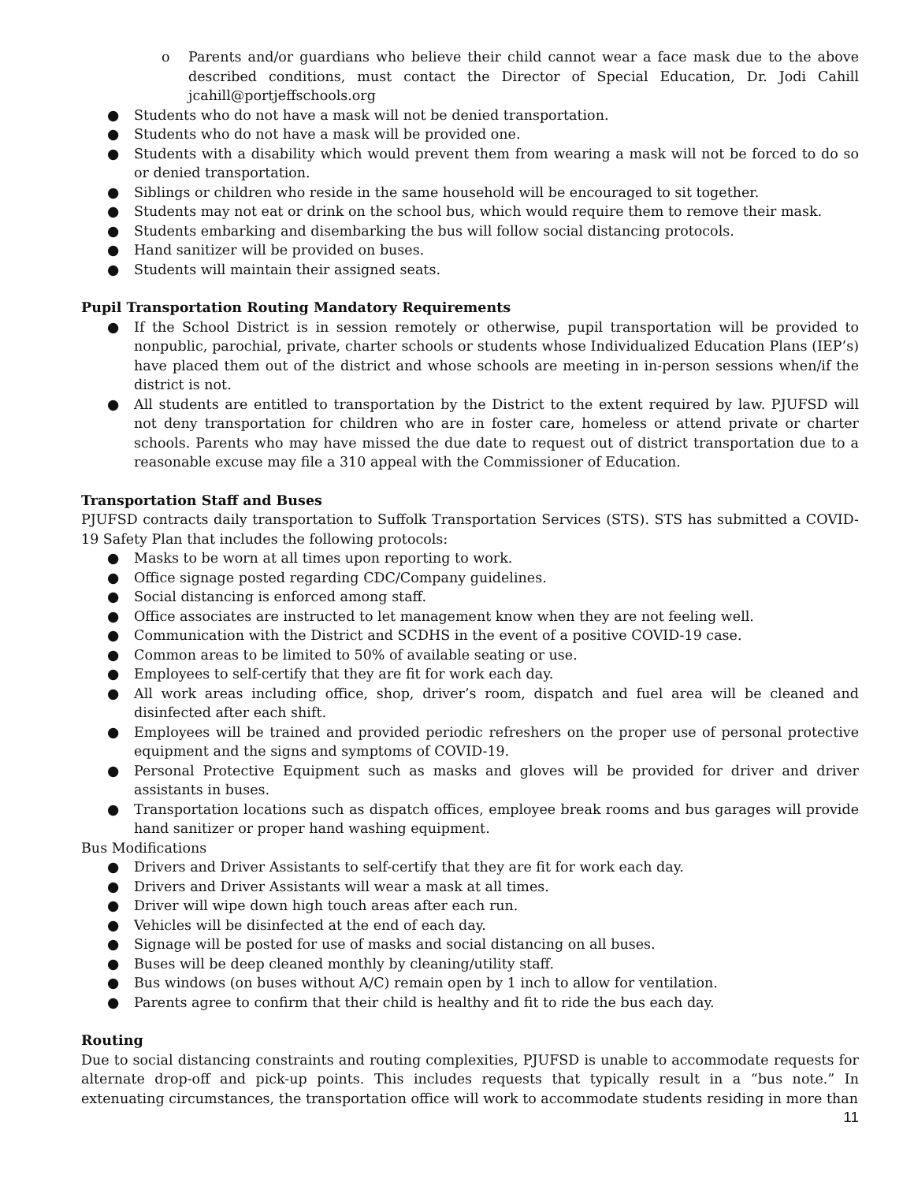o Parents and/or guardians who believe their child cannot wear a face mask due to the above described conditions, must contact the Director of Special Education, Dr. Jodi Cahill jcahill@portjeffschools.org
● Students who do not have a mask will not be denied transportation.
● Students who do not have a mask will be provided one.
● Students with a disability which would prevent them from wearing a mask will not be forced to do so or denied transportation.
● Siblings or children who reside in the same household will be encouraged to sit together.
● Students may not eat or drink on the school bus, which would require them to remove their mask.
● Students embarking and disembarking the bus will follow social distancing protocols.
● Hand sanitizer will be provided on buses.
● Students will maintain their assigned seats.
Pupil Transportation Routing Mandatory Requirements
● If the School District is in session remotely or otherwise, pupil transportation will be provided to nonpublic, parochial, private, charter schools or students whose Individualized Education Plans (IEP’s) have placed them out of the district and whose schools are meeting in in-person sessions when/if the district is not.
● All students are entitled to transportation by the District to the extent required by law. PJUFSD will not deny transportation for children who are in foster care, homeless or attend private or charter schools. Parents who may have missed the due date to request out of district transportation due to a reasonable excuse may file a 310 appeal with the Commissioner of Education.
Transportation Staff and Buses
PJUFSD contracts daily transportation to Suffolk Transportation Services (STS). STS has submitted a COVID-19 Safety Plan that includes the following protocols:
● Masks to be worn at all times upon reporting to work.
● Office signage posted regarding CDC/Company guidelines.
● Social distancing is enforced among staff.
● Office associates are instructed to let management know when they are not feeling well.
● Communication with the District and SCDHS in the event of a positive COVID-19 case.
● Common areas to be limited to 50% of available seating or use.
● Employees to self-certify that they are fit for work each day.
● All work areas including office, shop, driver’s room, dispatch and fuel area will be cleaned and disinfected after each shift.
● Employees will be trained and provided periodic refreshers on the proper use of personal protective equipment and the signs and symptoms of COVID-19.
● Personal Protective Equipment such as masks and gloves will be provided for driver and driver assistants in buses.
● Transportation locations such as dispatch offices, employee break rooms and bus garages will provide hand sanitizer or proper hand washing equipment.
Bus Modifications
● Drivers and Driver Assistants to self-certify that they are fit for work each day.
● Drivers and Driver Assistants will wear a mask at all times.
● Driver will wipe down high touch areas after each run.
● Vehicles will be disinfected at the end of each day.
● Signage will be posted for use of masks and social distancing on all buses.
● Buses will be deep cleaned monthly by cleaning/utility staff.
● Bus windows (on buses without A/C) remain open by 1 inch to allow for ventilation.
● Parents agree to confirm that their child is healthy and fit to ride the bus each day.
Routing
Due to social distancing constraints and routing complexities, PJUFSD is unable to accommodate requests for alternate drop-off and pick-up points. This includes requests that typically result in a “bus note.” In extenuating circumstances, the transportation office will work to accommodate students residing in more than
11